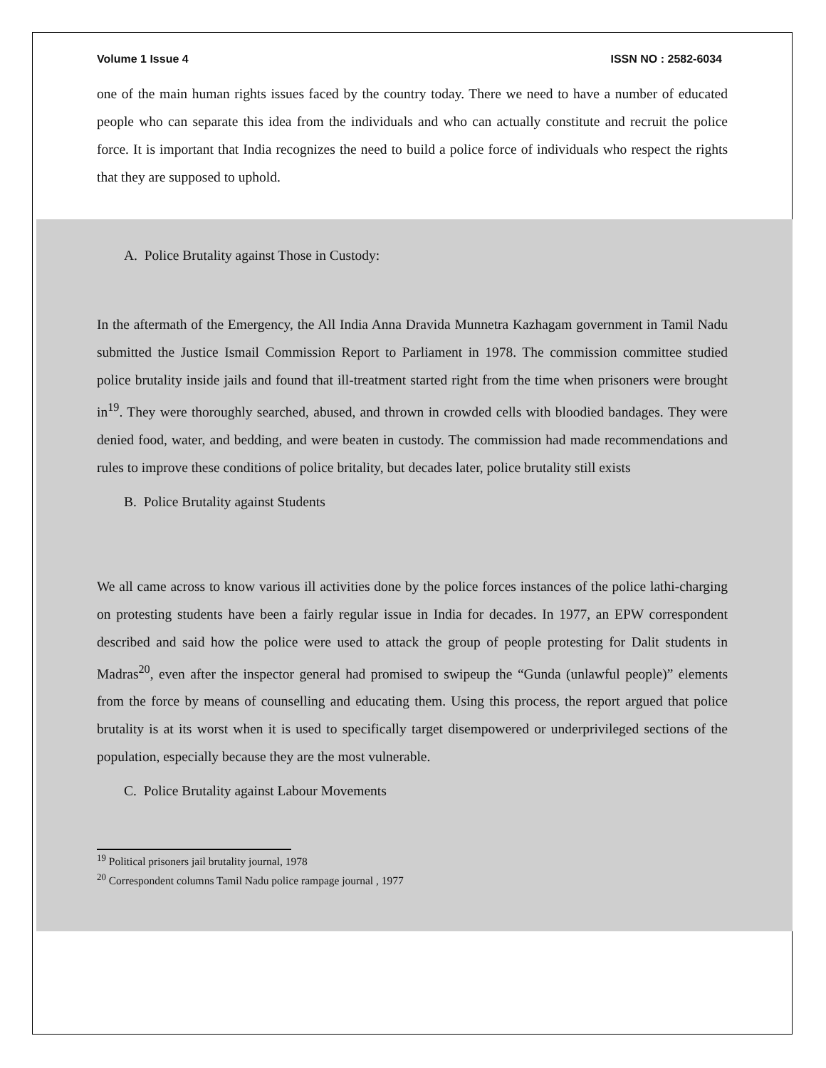Volume 1 Issue 4 ISSN NO : 2582-6034
one of the main human rights issues faced by the country today. There we need to have a number of educated people who can separate this idea from the individuals and who can actually constitute and recruit the police force. It is important that India recognizes the need to build a police force of individuals who respect the rights that they are supposed to uphold.
A. Police Brutality against Those in Custody:
In the aftermath of the Emergency, the All India Anna Dravida Munnetra Kazhagam government in Tamil Nadu submitted the Justice Ismail Commission Report to Parliament in 1978. The commission committee studied police brutality inside jails and found that ill-treatment started right from the time when prisoners were brought in<sup>19</sup>. They were thoroughly searched, abused, and thrown in crowded cells with bloodied bandages. They were denied food, water, and bedding, and were beaten in custody. The commission had made recommendations and rules to improve these conditions of police britality, but decades later, police brutality still exists
B. Police Brutality against Students
We all came across to know various ill activities done by the police forces instances of the police lathi-charging on protesting students have been a fairly regular issue in India for decades. In 1977, an EPW correspondent described and said how the police were used to attack the group of people protesting for Dalit students in Madras<sup>20</sup>, even after the inspector general had promised to swipeup the “Gunda (unlawful people)” elements from the force by means of counselling and educating them. Using this process, the report argued that police brutality is at its worst when it is used to specifically target disempowered or underprivileged sections of the population, especially because they are the most vulnerable.
C. Police Brutality against Labour Movements
<sup>19</sup> Political prisoners jail brutality journal, 1978
<sup>20</sup> Correspondent columns Tamil Nadu police rampage journal , 1977